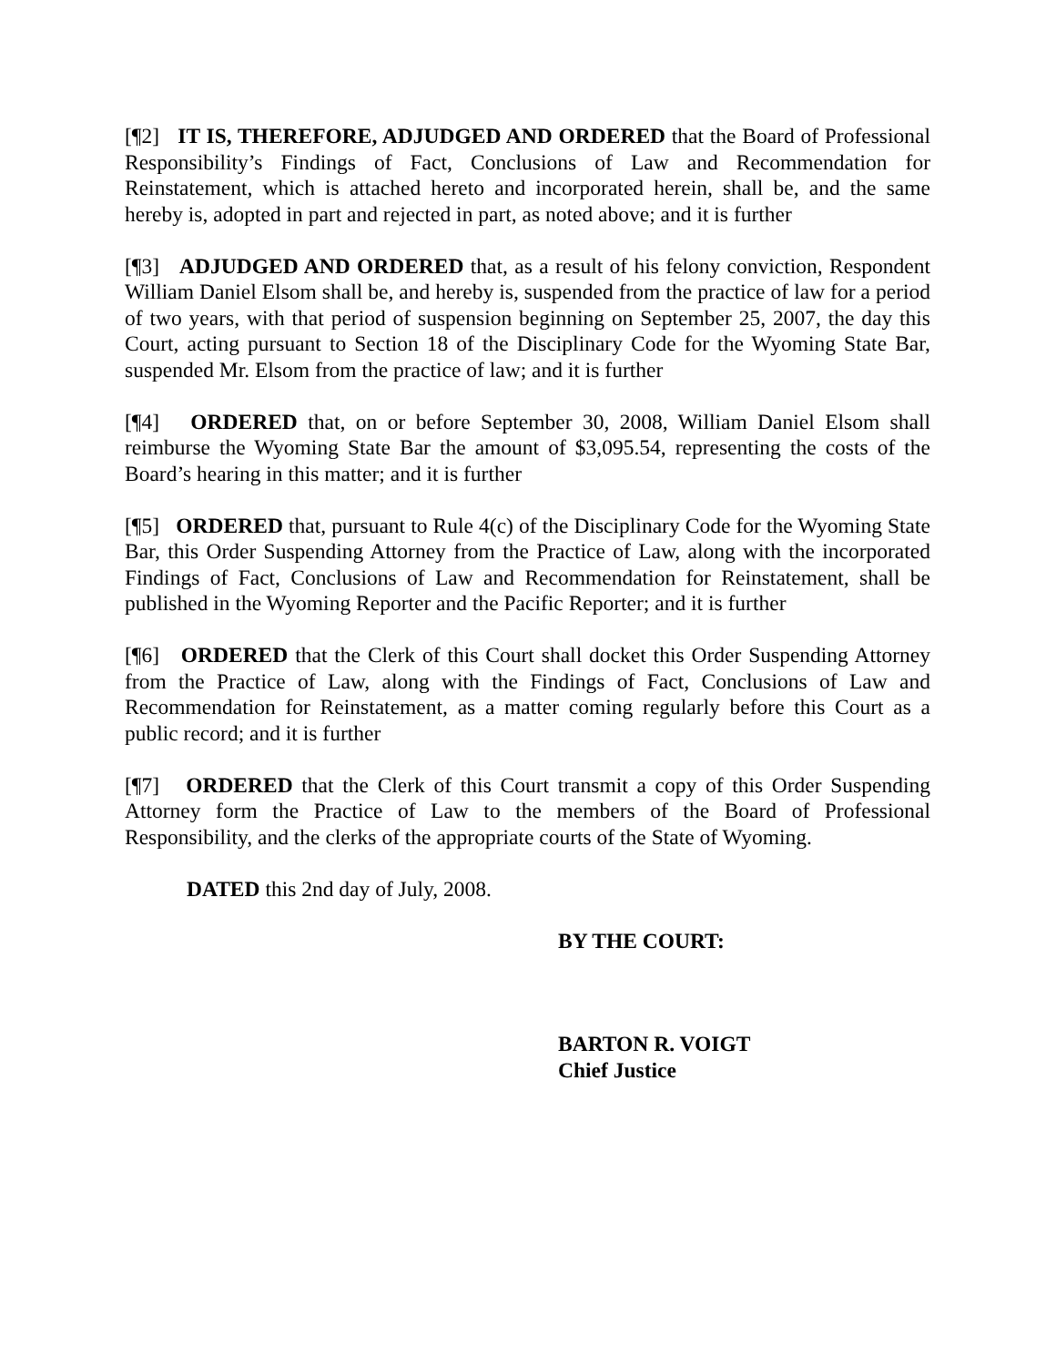[¶2] IT IS, THEREFORE, ADJUDGED AND ORDERED that the Board of Professional Responsibility’s Findings of Fact, Conclusions of Law and Recommendation for Reinstatement, which is attached hereto and incorporated herein, shall be, and the same hereby is, adopted in part and rejected in part, as noted above; and it is further
[¶3] ADJUDGED AND ORDERED that, as a result of his felony conviction, Respondent William Daniel Elsom shall be, and hereby is, suspended from the practice of law for a period of two years, with that period of suspension beginning on September 25, 2007, the day this Court, acting pursuant to Section 18 of the Disciplinary Code for the Wyoming State Bar, suspended Mr. Elsom from the practice of law; and it is further
[¶4] ORDERED that, on or before September 30, 2008, William Daniel Elsom shall reimburse the Wyoming State Bar the amount of $3,095.54, representing the costs of the Board’s hearing in this matter; and it is further
[¶5] ORDERED that, pursuant to Rule 4(c) of the Disciplinary Code for the Wyoming State Bar, this Order Suspending Attorney from the Practice of Law, along with the incorporated Findings of Fact, Conclusions of Law and Recommendation for Reinstatement, shall be published in the Wyoming Reporter and the Pacific Reporter; and it is further
[¶6] ORDERED that the Clerk of this Court shall docket this Order Suspending Attorney from the Practice of Law, along with the Findings of Fact, Conclusions of Law and Recommendation for Reinstatement, as a matter coming regularly before this Court as a public record; and it is further
[¶7] ORDERED that the Clerk of this Court transmit a copy of this Order Suspending Attorney form the Practice of Law to the members of the Board of Professional Responsibility, and the clerks of the appropriate courts of the State of Wyoming.
DATED this 2nd day of July, 2008.
BY THE COURT:
BARTON R. VOIGT
Chief Justice